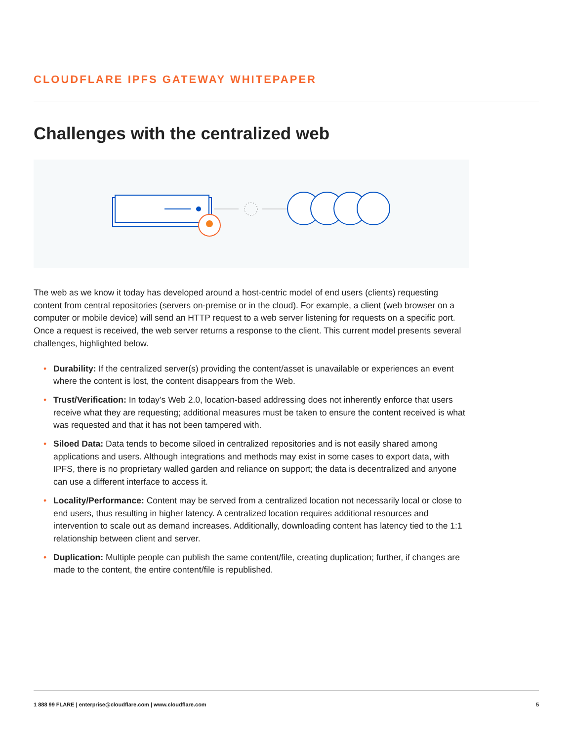CLOUDFLARE IPFS GATEWAY WHITEPAPER
Challenges with the centralized web
The web as we know it today has developed around a host-centric model of end users (clients) requesting content from central repositories (servers on-premise or in the cloud). For example, a client (web browser on a computer or mobile device) will send an HTTP request to a web server listening for requests on a specific port. Once a request is received, the web server returns a response to the client. This current model presents several challenges, highlighted below.
• Durability: If the centralized server(s) providing the content/asset is unavailable or experiences an event where the content is lost, the content disappears from the Web.
• Trust/Verification: In today’s Web 2.0, location-based addressing does not inherently enforce that users receive what they are requesting; additional measures must be taken to ensure the content received is what was requested and that it has not been tampered with.
• Siloed Data: Data tends to become siloed in centralized repositories and is not easily shared among applications and users. Although integrations and methods may exist in some cases to export data, with IPFS, there is no proprietary walled garden and reliance on support; the data is decentralized and anyone can use a different interface to access it.
• Locality/Performance: Content may be served from a centralized location not necessarily local or close to end users, thus resulting in higher latency. A centralized location requires additional resources and intervention to scale out as demand increases. Additionally, downloading content has latency tied to the 1:1 relationship between client and server.
• Duplication: Multiple people can publish the same content/file, creating duplication; further, if changes are made to the content, the entire content/file is republished.
1 888 99 FLARE | enterprise@cloudflare.com | www.cloudflare.com 5